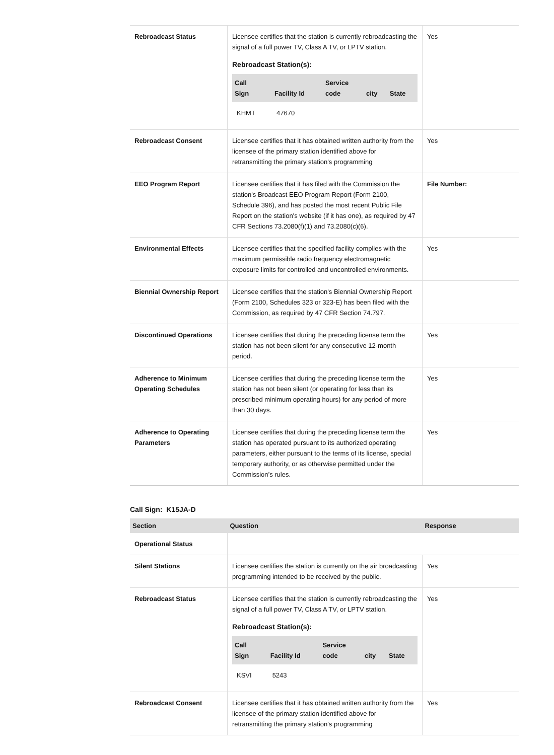| Rebroadcast Status | Licensee certifies that the station is currently rebroadcasting the signal of a full power TV, Class A TV, or LPTV station. Rebroadcast Station(s): / Call Sign / Facility Id / Service code / city / State / / --- / --- / --- / --- / --- / / KHMT / 47670 / / / / | Yes |
| Rebroadcast Consent | Licensee certifies that it has obtained written authority from the licensee of the primary station identified above for retransmitting the primary station's programming | Yes |
| EEO Program Report | Licensee certifies that it has filed with the Commission the station's Broadcast EEO Program Report (Form 2100, Schedule 396), and has posted the most recent Public File Report on the station's website (if it has one), as required by 47 CFR Sections 73.2080(f)(1) and 73.2080(c)(6). | File Number: |
| Environmental Effects | Licensee certifies that the specified facility complies with the maximum permissible radio frequency electromagnetic exposure limits for controlled and uncontrolled environments. | Yes |
| Biennial Ownership Report | Licensee certifies that the station's Biennial Ownership Report (Form 2100, Schedules 323 or 323-E) has been filed with the Commission, as required by 47 CFR Section 74.797. | |
| Discontinued Operations | Licensee certifies that during the preceding license term the station has not been silent for any consecutive 12-month period. | Yes |
| Adherence to Minimum Operating Schedules | Licensee certifies that during the preceding license term the station has not been silent (or operating for less than its prescribed minimum operating hours) for any period of more than 30 days. | Yes |
| Adherence to Operating Parameters | Licensee certifies that during the preceding license term the station has operated pursuant to its authorized operating parameters, either pursuant to the terms of its license, special temporary authority, or as otherwise permitted under the Commission’s rules. | Yes |
Call Sign: K15JA-D
| Section | Question | Response |
| --- | --- | --- |
| Operational Status | | |
| Silent Stations | Licensee certifies the station is currently on the air broadcasting programming intended to be received by the public. | Yes |
| Rebroadcast Status | Licensee certifies that the station is currently rebroadcasting the signal of a full power TV, Class A TV, or LPTV station. Rebroadcast Station(s): / Call Sign / Facility Id / Service code / city / State / / --- / --- / --- / --- / --- / / KSVI / 5243 / / / / | Yes |
| Rebroadcast Consent | Licensee certifies that it has obtained written authority from the licensee of the primary station identified above for retransmitting the primary station's programming | Yes |